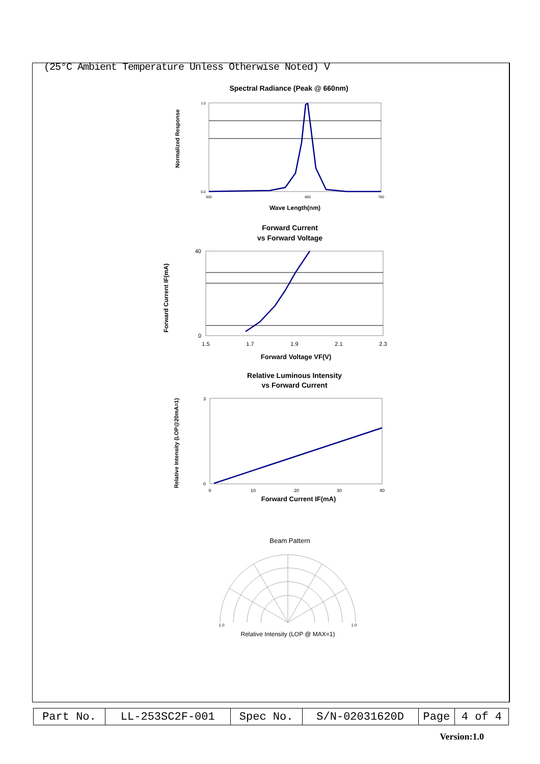(25°C Ambient Temperature Unless Otherwise Noted) V
Spectral Radiance (Peak @ 660nm)
Normalized Response
0.0
1.0
500
660
780
Wave Length(nm)
Forward Current
vs Forward Voltage
Forward Current IF(mA)
40
0
1.5
1.7
1.9
2.1
2.3
Forward Voltage VF(V)
Relative Luminous Intensity
vs Forward Current
Relative Intensity (LOP@20mA=1)
3
0
0
10
20
30
40
Forward Current IF(mA)
Beam Pattern
1.0
1.0
Relative Intensity (LOP @ MAX=1)
| Part No. | LL-253SC2F-001 | Spec No. | S/N-02031620D | Page | 4 of 4 |
Version:1.0